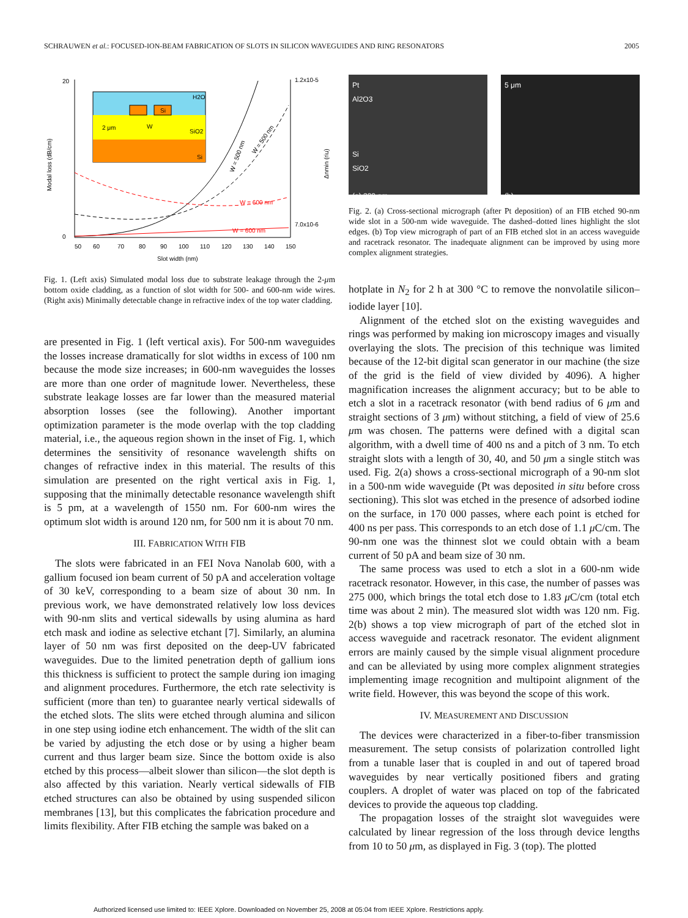SCHRAUWEN et al.: FOCUSED-ION-BEAM FABRICATION OF SLOTS IN SILICON WAVEGUIDES AND RING RESONATORS 2005
Si
H2O
SiO2
Si
2 μm
W
W = 600 nm
W = 600 nm
0
20
1.2x10-5
7.0x10-6
50
60
70
80
90
100
110
120
130
140
150
Slot width (nm)
Modal loss (dB/cm)
Δnmin (riu)
W = 500 nm
W = 500 nm
Fig. 1. (Left axis) Simulated modal loss due to substrate leakage through the 2-μm bottom oxide cladding, as a function of slot width for 500- and 600-nm wide wires. (Right axis) Minimally detectable change in refractive index of the top water cladding.
are presented in Fig. 1 (left vertical axis). For 500-nm waveguides the losses increase dramatically for slot widths in excess of 100 nm because the mode size increases; in 600-nm waveguides the losses are more than one order of magnitude lower. Nevertheless, these substrate leakage losses are far lower than the measured material absorption losses (see the following). Another important optimization parameter is the mode overlap with the top cladding material, i.e., the aqueous region shown in the inset of Fig. 1, which determines the sensitivity of resonance wavelength shifts on changes of refractive index in this material. The results of this simulation are presented on the right vertical axis in Fig. 1, supposing that the minimally detectable resonance wavelength shift is 5 pm, at a wavelength of 1550 nm. For 600-nm wires the optimum slot width is around 120 nm, for 500 nm it is about 70 nm.
III. FABRICATION WITH FIB
The slots were fabricated in an FEI Nova Nanolab 600, with a gallium focused ion beam current of 50 pA and acceleration voltage of 30 keV, corresponding to a beam size of about 30 nm. In previous work, we have demonstrated relatively low loss devices with 90-nm slits and vertical sidewalls by using alumina as hard etch mask and iodine as selective etchant [7]. Similarly, an alumina layer of 50 nm was first deposited on the deep-UV fabricated waveguides. Due to the limited penetration depth of gallium ions this thickness is sufficient to protect the sample during ion imaging and alignment procedures. Furthermore, the etch rate selectivity is sufficient (more than ten) to guarantee nearly vertical sidewalls of the etched slots. The slits were etched through alumina and silicon in one step using iodine etch enhancement. The width of the slit can be varied by adjusting the etch dose or by using a higher beam current and thus larger beam size. Since the bottom oxide is also etched by this process—albeit slower than silicon—the slot depth is also affected by this variation. Nearly vertical sidewalls of FIB etched structures can also be obtained by using suspended silicon membranes [13], but this complicates the fabrication procedure and limits flexibility. After FIB etching the sample was baked on a
Pt
Al2O3
Si
SiO2
(a) 300 nm
5 μm
(b)
Fig. 2. (a) Cross-sectional micrograph (after Pt deposition) of an FIB etched 90-nm wide slot in a 500-nm wide waveguide. The dashed–dotted lines highlight the slot edges. (b) Top view micrograph of part of an FIB etched slot in an access waveguide and racetrack resonator. The inadequate alignment can be improved by using more complex alignment strategies.
hotplate in N<sub>2</sub> for 2 h at 300 °C to remove the nonvolatile silicon–iodide layer [10].
Alignment of the etched slot on the existing waveguides and rings was performed by making ion microscopy images and visually overlaying the slots. The precision of this technique was limited because of the 12-bit digital scan generator in our machine (the size of the grid is the field of view divided by 4096). A higher magnification increases the alignment accuracy; but to be able to etch a slot in a racetrack resonator (with bend radius of 6 μm and straight sections of 3 μm) without stitching, a field of view of 25.6 μm was chosen. The patterns were defined with a digital scan algorithm, with a dwell time of 400 ns and a pitch of 3 nm. To etch straight slots with a length of 30, 40, and 50 μm a single stitch was used. Fig. 2(a) shows a cross-sectional micrograph of a 90-nm slot in a 500-nm wide waveguide (Pt was deposited in situ before cross sectioning). This slot was etched in the presence of adsorbed iodine on the surface, in 170 000 passes, where each point is etched for 400 ns per pass. This corresponds to an etch dose of 1.1 μ C/cm. The 90-nm one was the thinnest slot we could obtain with a beam current of 50 pA and beam size of 30 nm.
The same process was used to etch a slot in a 600-nm wide racetrack resonator. However, in this case, the number of passes was 275 000, which brings the total etch dose to 1.83 μ C/cm (total etch time was about 2 min). The measured slot width was 120 nm. Fig. 2(b) shows a top view micrograph of part of the etched slot in access waveguide and racetrack resonator. The evident alignment errors are mainly caused by the simple visual alignment procedure and can be alleviated by using more complex alignment strategies implementing image recognition and multipoint alignment of the write field. However, this was beyond the scope of this work.
IV. MEASUREMENT AND DISCUSSION
The devices were characterized in a fiber-to-fiber transmission measurement. The setup consists of polarization controlled light from a tunable laser that is coupled in and out of tapered broad waveguides by near vertically positioned fibers and grating couplers. A droplet of water was placed on top of the fabricated devices to provide the aqueous top cladding.
The propagation losses of the straight slot waveguides were calculated by linear regression of the loss through device lengths from 10 to 50 μm, as displayed in Fig. 3 (top). The plotted
Authorized licensed use limited to: IEEE Xplore. Downloaded on November 25, 2008 at 05:04 from IEEE Xplore. Restrictions apply.